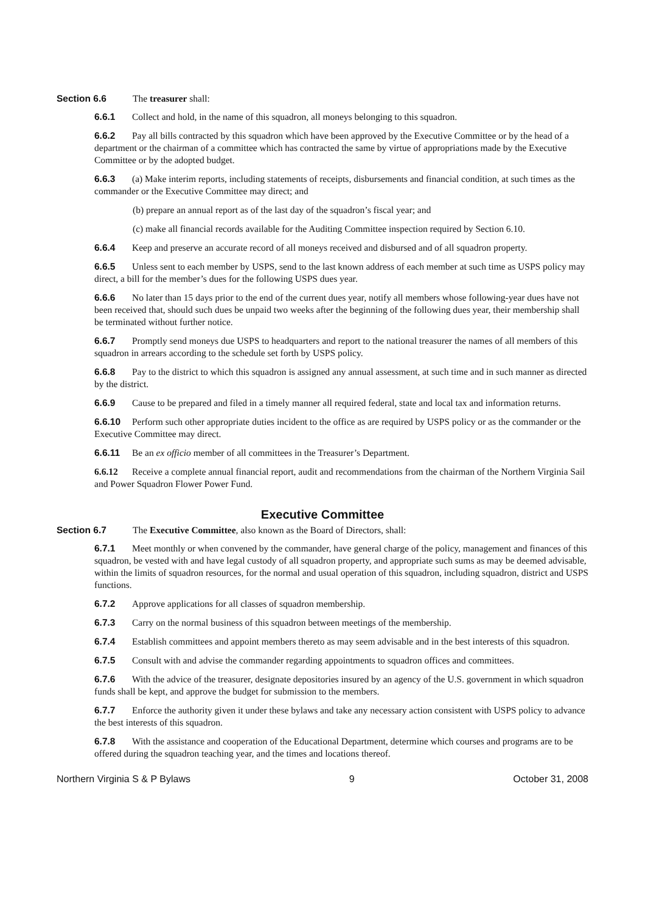Section 6.6 The treasurer shall:
6.6.1 Collect and hold, in the name of this squadron, all moneys belonging to this squadron.
6.6.2 Pay all bills contracted by this squadron which have been approved by the Executive Committee or by the head of a department or the chairman of a committee which has contracted the same by virtue of appropriations made by the Executive Committee or by the adopted budget.
6.6.3 (a) Make interim reports, including statements of receipts, disbursements and financial condition, at such times as the commander or the Executive Committee may direct; and
(b) prepare an annual report as of the last day of the squadron’s fiscal year; and
(c) make all financial records available for the Auditing Committee inspection required by Section 6.10.
6.6.4 Keep and preserve an accurate record of all moneys received and disbursed and of all squadron property.
6.6.5 Unless sent to each member by USPS, send to the last known address of each member at such time as USPS policy may direct, a bill for the member’s dues for the following USPS dues year.
6.6.6 No later than 15 days prior to the end of the current dues year, notify all members whose following-year dues have not been received that, should such dues be unpaid two weeks after the beginning of the following dues year, their membership shall be terminated without further notice.
6.6.7 Promptly send moneys due USPS to headquarters and report to the national treasurer the names of all members of this squadron in arrears according to the schedule set forth by USPS policy.
6.6.8 Pay to the district to which this squadron is assigned any annual assessment, at such time and in such manner as directed by the district.
6.6.9 Cause to be prepared and filed in a timely manner all required federal, state and local tax and information returns.
6.6.10 Perform such other appropriate duties incident to the office as are required by USPS policy or as the commander or the Executive Committee may direct.
6.6.11 Be an ex officio member of all committees in the Treasurer’s Department.
6.6.12 Receive a complete annual financial report, audit and recommendations from the chairman of the Northern Virginia Sail and Power Squadron Flower Power Fund.
Executive Committee
Section 6.7 The Executive Committee, also known as the Board of Directors, shall:
6.7.1 Meet monthly or when convened by the commander, have general charge of the policy, management and finances of this squadron, be vested with and have legal custody of all squadron property, and appropriate such sums as may be deemed advisable, within the limits of squadron resources, for the normal and usual operation of this squadron, including squadron, district and USPS functions.
6.7.2 Approve applications for all classes of squadron membership.
6.7.3 Carry on the normal business of this squadron between meetings of the membership.
6.7.4 Establish committees and appoint members thereto as may seem advisable and in the best interests of this squadron.
6.7.5 Consult with and advise the commander regarding appointments to squadron offices and committees.
6.7.6 With the advice of the treasurer, designate depositories insured by an agency of the U.S. government in which squadron funds shall be kept, and approve the budget for submission to the members.
6.7.7 Enforce the authority given it under these bylaws and take any necessary action consistent with USPS policy to advance the best interests of this squadron.
6.7.8 With the assistance and cooperation of the Educational Department, determine which courses and programs are to be offered during the squadron teaching year, and the times and locations thereof.
Northern Virginia S & P Bylaws 9 October 31, 2008